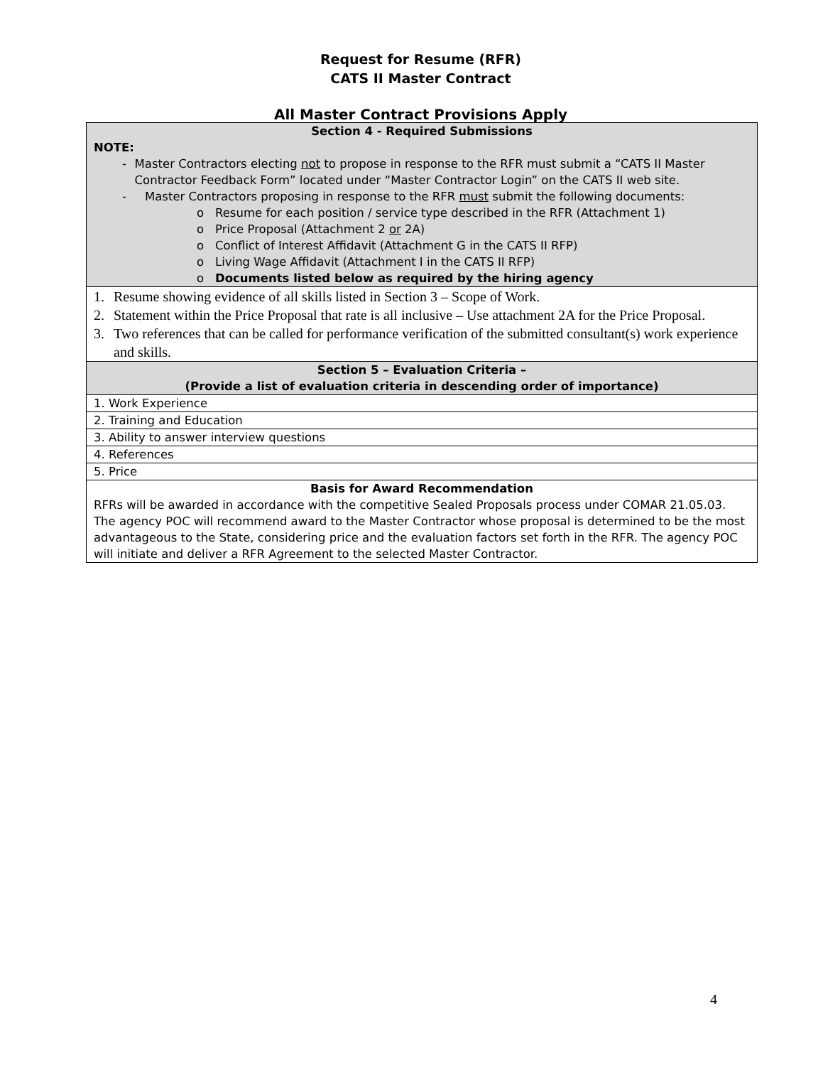Request for Resume (RFR)
CATS II Master Contract
All Master Contract Provisions Apply
| Section 4 - Required Submissions NOTE: - Master Contractors electing not to propose in response to the RFR must submit a “CATS II Master Contractor Feedback Form” located under “Master Contractor Login” on the CATS II web site. - Master Contractors proposing in response to the RFR must submit the following documents: o Resume for each position / service type described in the RFR (Attachment 1) o Price Proposal (Attachment 2 or 2A) o Conflict of Interest Affidavit (Attachment G in the CATS II RFP) o Living Wage Affidavit (Attachment I in the CATS II RFP) o Documents listed below as required by the hiring agency |
| 1. Resume showing evidence of all skills listed in Section 3 – Scope of Work. 2. Statement within the Price Proposal that rate is all inclusive – Use attachment 2A for the Price Proposal. 3. Two references that can be called for performance verification of the submitted consultant(s) work experience and skills. |
| Section 5 – Evaluation Criteria – (Provide a list of evaluation criteria in descending order of importance) |
| 1. Work Experience |
| 2. Training and Education |
| 3. Ability to answer interview questions |
| 4. References |
| 5. Price |
| Basis for Award Recommendation RFRs will be awarded in accordance with the competitive Sealed Proposals process under COMAR 21.05.03. The agency POC will recommend award to the Master Contractor whose proposal is determined to be the most advantageous to the State, considering price and the evaluation factors set forth in the RFR. The agency POC will initiate and deliver a RFR Agreement to the selected Master Contractor. |
4